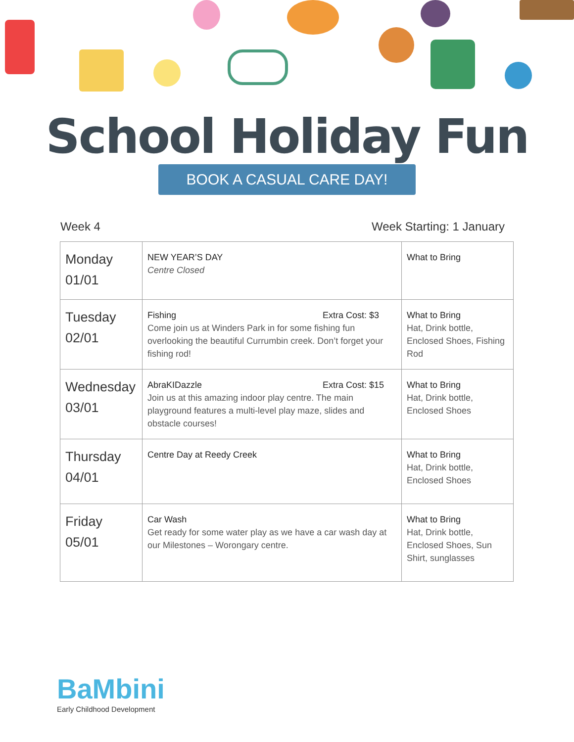School Holiday Fun
BOOK A CASUAL CARE DAY!
Week 4 Week Starting: 1 January
| Monday 01/01 | NEW YEAR’S DAY Centre Closed | What to Bring |
| Tuesday 02/01 | Fishing Extra Cost: $3 Come join us at Winders Park in for some fishing fun overlooking the beautiful Currumbin creek. Don’t forget your fishing rod! | What to Bring Hat, Drink bottle, Enclosed Shoes, Fishing Rod |
| Wednesday 03/01 | AbraKIDazzle Extra Cost: $15 Join us at this amazing indoor play centre. The main playground features a multi-level play maze, slides and obstacle courses! | What to Bring Hat, Drink bottle, Enclosed Shoes |
| Thursday 04/01 | Centre Day at Reedy Creek | What to Bring Hat, Drink bottle, Enclosed Shoes |
| Friday 05/01 | Car Wash Get ready for some water play as we have a car wash day at our Milestones – Worongary centre. | What to Bring Hat, Drink bottle, Enclosed Shoes, Sun Shirt, sunglasses |
BaMbini
Early Childhood Development